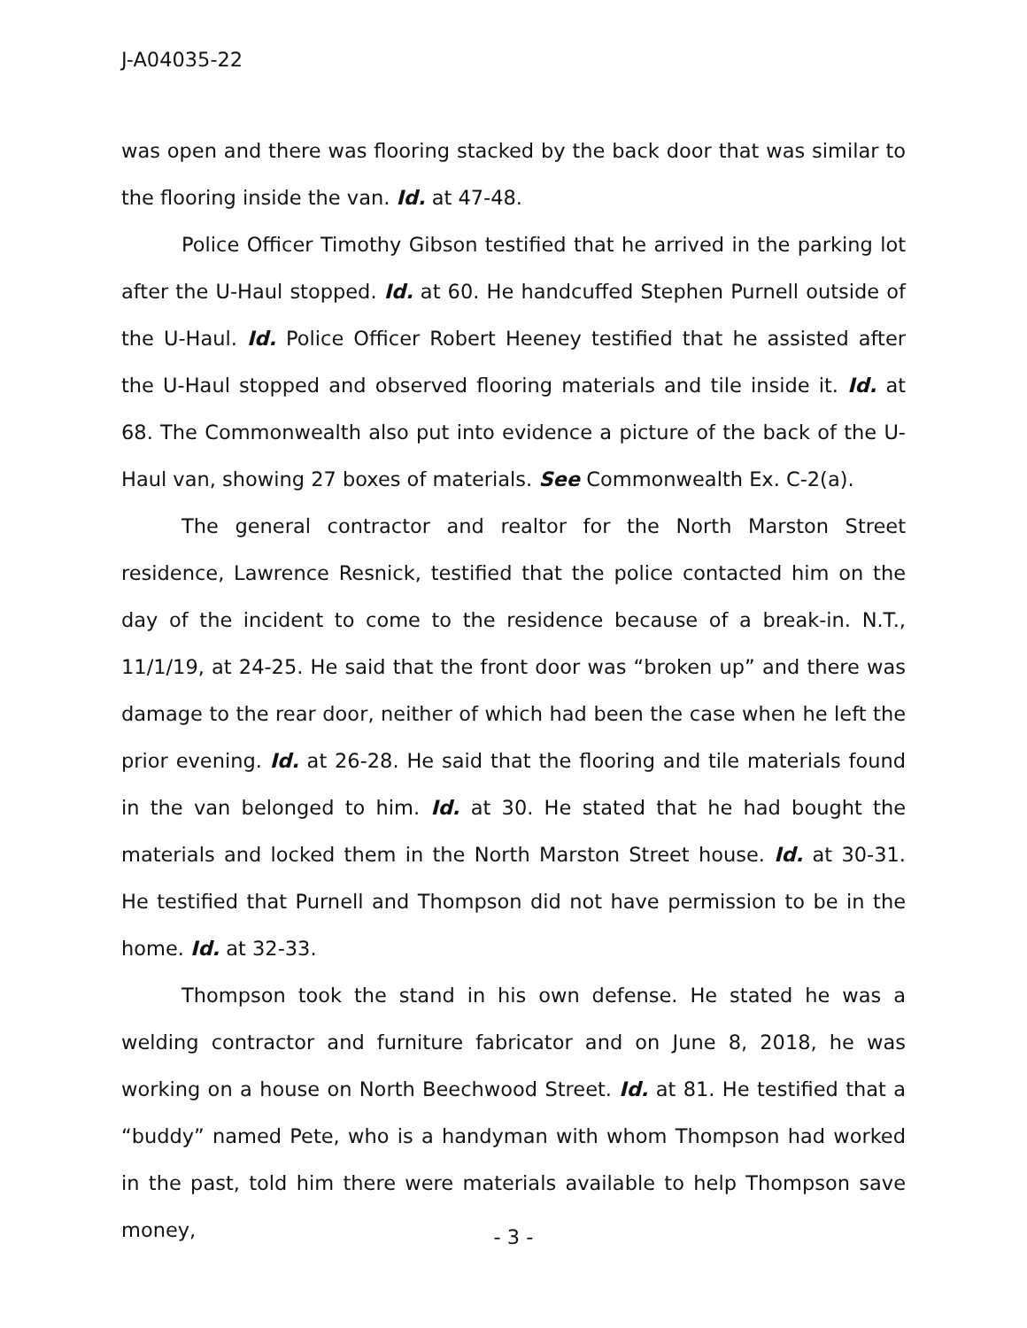J-A04035-22
was open and there was flooring stacked by the back door that was similar to the flooring inside the van. Id. at 47-48.
Police Officer Timothy Gibson testified that he arrived in the parking lot after the U-Haul stopped. Id. at 60. He handcuffed Stephen Purnell outside of the U-Haul. Id. Police Officer Robert Heeney testified that he assisted after the U-Haul stopped and observed flooring materials and tile inside it. Id. at 68. The Commonwealth also put into evidence a picture of the back of the U-Haul van, showing 27 boxes of materials. See Commonwealth Ex. C-2(a).
The general contractor and realtor for the North Marston Street residence, Lawrence Resnick, testified that the police contacted him on the day of the incident to come to the residence because of a break-in. N.T., 11/1/19, at 24-25. He said that the front door was “broken up” and there was damage to the rear door, neither of which had been the case when he left the prior evening. Id. at 26-28. He said that the flooring and tile materials found in the van belonged to him. Id. at 30. He stated that he had bought the materials and locked them in the North Marston Street house. Id. at 30-31. He testified that Purnell and Thompson did not have permission to be in the home. Id. at 32-33.
Thompson took the stand in his own defense. He stated he was a welding contractor and furniture fabricator and on June 8, 2018, he was working on a house on North Beechwood Street. Id. at 81. He testified that a “buddy” named Pete, who is a handyman with whom Thompson had worked in the past, told him there were materials available to help Thompson save money,
- 3 -